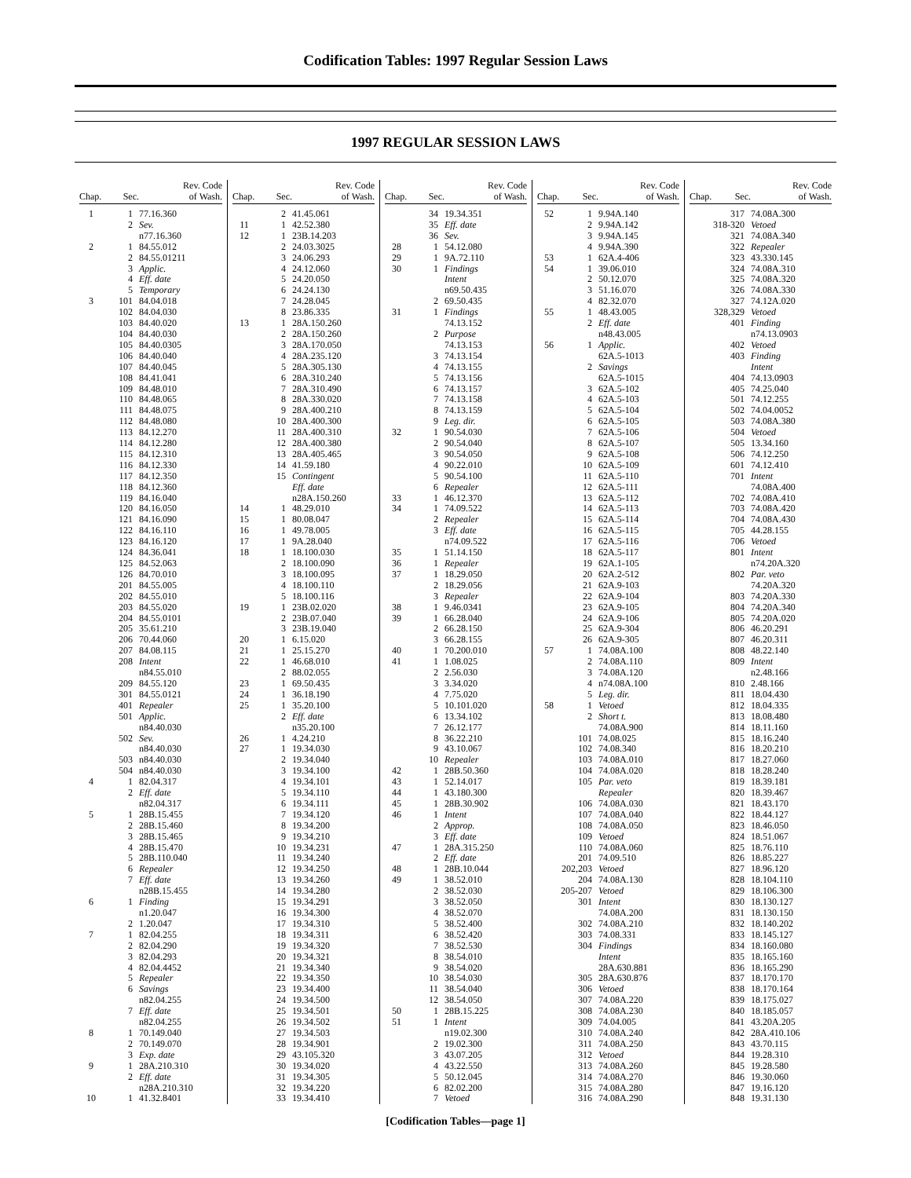Codification Tables: 1997 Regular Session Laws
1997 REGULAR SESSION LAWS
| Chap. | Sec. | Rev. Code of Wash. |
| --- | --- | --- |
| 1 | 1 | 77.16.360 |
| | 2 | Sev. |
| | | n77.16.360 |
| 2 | 1 | 84.55.012 |
| | 2 | 84.55.01211 |
| | 3 | Applic. |
| | 4 | Eff. date |
| | 5 | Temporary |
| 3 | 101 | 84.04.018 |
| | 102 | 84.04.030 |
| | 103 | 84.40.020 |
| | 104 | 84.40.030 |
| | 105 | 84.40.0305 |
| | 106 | 84.40.040 |
| | 107 | 84.40.045 |
| | 108 | 84.41.041 |
| | 109 | 84.48.010 |
| | 110 | 84.48.065 |
| | 111 | 84.48.075 |
| | 112 | 84.48.080 |
| | 113 | 84.12.270 |
| | 114 | 84.12.280 |
| | 115 | 84.12.310 |
| | 116 | 84.12.330 |
| | 117 | 84.12.350 |
| | 118 | 84.12.360 |
| | 119 | 84.16.040 |
| | 120 | 84.16.050 |
| | 121 | 84.16.090 |
| | 122 | 84.16.110 |
| | 123 | 84.16.120 |
| | 124 | 84.36.041 |
| | 125 | 84.52.063 |
| | 126 | 84.70.010 |
| | 201 | 84.55.005 |
| | 202 | 84.55.010 |
| | 203 | 84.55.020 |
| | 204 | 84.55.0101 |
| | 205 | 35.61.210 |
| | 206 | 70.44.060 |
| | 207 | 84.08.115 |
| | 208 | Intent |
| | | n84.55.010 |
| | 209 | 84.55.120 |
| | 301 | 84.55.0121 |
| | 401 | Repealer |
| | 501 | Applic. |
| | | n84.40.030 |
| | 502 | Sev. |
| | | n84.40.030 |
| | 503 | n84.40.030 |
| | 504 | n84.40.030 |
| 4 | 1 | 82.04.317 |
| | 2 | Eff. date |
| | | n82.04.317 |
| 5 | 1 | 28B.15.455 |
| | 2 | 28B.15.460 |
| | 3 | 28B.15.465 |
| | 4 | 28B.15.470 |
| | 5 | 28B.110.040 |
| | 6 | Repealer |
| | 7 | Eff. date |
| | | n28B.15.455 |
| 6 | 1 | Finding |
| | | n1.20.047 |
| | 2 | 1.20.047 |
| 7 | 1 | 82.04.255 |
| | 2 | 82.04.290 |
| | 3 | 82.04.293 |
| | 4 | 82.04.4452 |
| | 5 | Repealer |
| | 6 | Savings |
| | | n82.04.255 |
| | 7 | Eff. date |
| | | n82.04.255 |
| 8 | 1 | 70.149.040 |
| | 2 | 70.149.070 |
| | 3 | Exp. date |
| 9 | 1 | 28A.210.310 |
| | 2 | Eff. date |
| | | n28A.210.310 |
| 10 | 1 | 41.32.8401 |
| Chap. | Sec. | Rev. Code of Wash. |
| --- | --- | --- |
| | 2 | 41.45.061 |
| 11 | 1 | 42.52.380 |
| 12 | 1 | 23B.14.203 |
| | 2 | 24.03.3025 |
| | 3 | 24.06.293 |
| | 4 | 24.12.060 |
| | 5 | 24.20.050 |
| | 6 | 24.24.130 |
| | 7 | 24.28.045 |
| | 8 | 23.86.335 |
| 13 | 1 | 28A.150.260 |
| | 2 | 28A.150.260 |
| | 3 | 28A.170.050 |
| | 4 | 28A.235.120 |
| | 5 | 28A.305.130 |
| | 6 | 28A.310.240 |
| | 7 | 28A.310.490 |
| | 8 | 28A.330.020 |
| | 9 | 28A.400.210 |
| | 10 | 28A.400.300 |
| | 11 | 28A.400.310 |
| | 12 | 28A.400.380 |
| | 13 | 28A.405.465 |
| | 14 | 41.59.180 |
| | 15 | Contingent |
| | | Eff. date |
| | | n28A.150.260 |
| 14 | 1 | 48.29.010 |
| 15 | 1 | 80.08.047 |
| 16 | 1 | 49.78.005 |
| 17 | 1 | 9A.28.040 |
| 18 | 1 | 18.100.030 |
| | 2 | 18.100.090 |
| | 3 | 18.100.095 |
| | 4 | 18.100.110 |
| | 5 | 18.100.116 |
| 19 | 1 | 23B.02.020 |
| | 2 | 23B.07.040 |
| | 3 | 23B.19.040 |
| 20 | 1 | 6.15.020 |
| 21 | 1 | 25.15.270 |
| 22 | 1 | 46.68.010 |
| | 2 | 88.02.055 |
| 23 | 1 | 69.50.435 |
| 24 | 1 | 36.18.190 |
| 25 | 1 | 35.20.100 |
| | 2 | Eff. date |
| | | n35.20.100 |
| 26 | 1 | 4.24.210 |
| 27 | 1 | 19.34.030 |
| | 2 | 19.34.040 |
| | 3 | 19.34.100 |
| | 4 | 19.34.101 |
| | 5 | 19.34.110 |
| | 6 | 19.34.111 |
| | 7 | 19.34.120 |
| | 8 | 19.34.200 |
| | 9 | 19.34.210 |
| | 10 | 19.34.231 |
| | 11 | 19.34.240 |
| | 12 | 19.34.250 |
| | 13 | 19.34.260 |
| | 14 | 19.34.280 |
| | 15 | 19.34.291 |
| | 16 | 19.34.300 |
| | 17 | 19.34.310 |
| | 18 | 19.34.311 |
| | 19 | 19.34.320 |
| | 20 | 19.34.321 |
| | 21 | 19.34.340 |
| | 22 | 19.34.350 |
| | 23 | 19.34.400 |
| | 24 | 19.34.500 |
| | 25 | 19.34.501 |
| | 26 | 19.34.502 |
| | 27 | 19.34.503 |
| | 28 | 19.34.901 |
| | 29 | 43.105.320 |
| | 30 | 19.34.020 |
| | 31 | 19.34.305 |
| | 32 | 19.34.220 |
| | 33 | 19.34.410 |
| Chap. | Sec. | Rev. Code of Wash. |
| --- | --- | --- |
| | 34 | 19.34.351 |
| | 35 | Eff. date |
| | 36 | Sev. |
| 28 | 1 | 54.12.080 |
| 29 | 1 | 9A.72.110 |
| 30 | 1 | Findings |
| | | Intent |
| | | n69.50.435 |
| | 2 | 69.50.435 |
| 31 | 1 | Findings |
| | | 74.13.152 |
| | 2 | Purpose |
| | | 74.13.153 |
| | 3 | 74.13.154 |
| | 4 | 74.13.155 |
| | 5 | 74.13.156 |
| | 6 | 74.13.157 |
| | 7 | 74.13.158 |
| | 8 | 74.13.159 |
| | 9 | Leg. dir. |
| 32 | 1 | 90.54.030 |
| | 2 | 90.54.040 |
| | 3 | 90.54.050 |
| | 4 | 90.22.010 |
| | 5 | 90.54.100 |
| | 6 | Repealer |
| 33 | 1 | 46.12.370 |
| 34 | 1 | 74.09.522 |
| | 2 | Repealer |
| | 3 | Eff. date |
| | | n74.09.522 |
| 35 | 1 | 51.14.150 |
| 36 | 1 | Repealer |
| 37 | 1 | 18.29.050 |
| | 2 | 18.29.056 |
| | 3 | Repealer |
| 38 | 1 | 9.46.0341 |
| 39 | 1 | 66.28.040 |
| | 2 | 66.28.150 |
| | 3 | 66.28.155 |
| 40 | 1 | 70.200.010 |
| 41 | 1 | 1.08.025 |
| | 2 | 2.56.030 |
| | 3 | 3.34.020 |
| | 4 | 7.75.020 |
| | 5 | 10.101.020 |
| | 6 | 13.34.102 |
| | 7 | 26.12.177 |
| | 8 | 36.22.210 |
| | 9 | 43.10.067 |
| | 10 | Repealer |
| 42 | 1 | 28B.50.360 |
| 43 | 1 | 52.14.017 |
| 44 | 1 | 43.180.300 |
| 45 | 1 | 28B.30.902 |
| 46 | 1 | Intent |
| | 2 | Approp. |
| | 3 | Eff. date |
| 47 | 1 | 28A.315.250 |
| | 2 | Eff. date |
| 48 | 1 | 28B.10.044 |
| 49 | 1 | 38.52.010 |
| | 2 | 38.52.030 |
| | 3 | 38.52.050 |
| | 4 | 38.52.070 |
| | 5 | 38.52.400 |
| | 6 | 38.52.420 |
| | 7 | 38.52.530 |
| | 8 | 38.54.010 |
| | 9 | 38.54.020 |
| | 10 | 38.54.030 |
| | 11 | 38.54.040 |
| | 12 | 38.54.050 |
| 50 | 1 | 28B.15.225 |
| 51 | 1 | Intent |
| | | n19.02.300 |
| | 2 | 19.02.300 |
| | 3 | 43.07.205 |
| | 4 | 43.22.550 |
| | 5 | 50.12.045 |
| | 6 | 82.02.200 |
| | 7 | Vetoed |
| Chap. | Sec. | Rev. Code of Wash. |
| --- | --- | --- |
| 52 | 1 | 9.94A.140 |
| | 2 | 9.94A.142 |
| | 3 | 9.94A.145 |
| | 4 | 9.94A.390 |
| 53 | 1 | 62A.4-406 |
| 54 | 1 | 39.06.010 |
| | 2 | 50.12.070 |
| | 3 | 51.16.070 |
| | 4 | 82.32.070 |
| 55 | 1 | 48.43.005 |
| | 2 | Eff. date |
| | | n48.43.005 |
| 56 | 1 | Applic. |
| | | 62A.5-1013 |
| | 2 | Savings |
| | | 62A.5-1015 |
| | 3 | 62A.5-102 |
| | 4 | 62A.5-103 |
| | 5 | 62A.5-104 |
| | 6 | 62A.5-105 |
| | 7 | 62A.5-106 |
| | 8 | 62A.5-107 |
| | 9 | 62A.5-108 |
| | 10 | 62A.5-109 |
| | 11 | 62A.5-110 |
| | 12 | 62A.5-111 |
| | 13 | 62A.5-112 |
| | 14 | 62A.5-113 |
| | 15 | 62A.5-114 |
| | 16 | 62A.5-115 |
| | 17 | 62A.5-116 |
| | 18 | 62A.5-117 |
| | 19 | 62A.1-105 |
| | 20 | 62A.2-512 |
| | 21 | 62A.9-103 |
| | 22 | 62A.9-104 |
| | 23 | 62A.9-105 |
| | 24 | 62A.9-106 |
| | 25 | 62A.9-304 |
| | 26 | 62A.9-305 |
| 57 | 1 | 74.08A.100 |
| | 2 | 74.08A.110 |
| | 3 | 74.08A.120 |
| | 4 | n74.08A.100 |
| | 5 | Leg. dir. |
| 58 | 1 | Vetoed |
| | 2 | Short t. |
| | | 74.08A.900 |
| | 101 | 74.08.025 |
| | 102 | 74.08.340 |
| | 103 | 74.08A.010 |
| | 104 | 74.08A.020 |
| | 105 | Par. veto |
| | | Repealer |
| | 106 | 74.08A.030 |
| | 107 | 74.08A.040 |
| | 108 | 74.08A.050 |
| | 109 | Vetoed |
| | 110 | 74.08A.060 |
| | 201 | 74.09.510 |
| | 202,203 | Vetoed |
| | 204 | 74.08A.130 |
| | 205-207 | Vetoed |
| | 301 | Intent |
| | | 74.08A.200 |
| | 302 | 74.08A.210 |
| | 303 | 74.08.331 |
| | 304 | Findings |
| | | Intent |
| | | 28A.630.881 |
| | 305 | 28A.630.876 |
| | 306 | Vetoed |
| | 307 | 74.08A.220 |
| | 308 | 74.08A.230 |
| | 309 | 74.04.005 |
| | 310 | 74.08A.240 |
| | 311 | 74.08A.250 |
| | 312 | Vetoed |
| | 313 | 74.08A.260 |
| | 314 | 74.08A.270 |
| | 315 | 74.08A.280 |
| | 316 | 74.08A.290 |
| Chap. | Sec. | Rev. Code of Wash. |
| --- | --- | --- |
| | 317 | 74.08A.300 |
| | 318-320 | Vetoed |
| | 321 | 74.08A.340 |
| | 322 | Repealer |
| | 323 | 43.330.145 |
| | 324 | 74.08A.310 |
| | 325 | 74.08A.320 |
| | 326 | 74.08A.330 |
| | 327 | 74.12A.020 |
| | 328,329 | Vetoed |
| | 401 | Finding |
| | | n74.13.0903 |
| | 402 | Vetoed |
| | 403 | Finding |
| | | Intent |
| | 404 | 74.13.0903 |
| | 405 | 74.25.040 |
| | 501 | 74.12.255 |
| | 502 | 74.04.0052 |
| | 503 | 74.08A.380 |
| | 504 | Vetoed |
| | 505 | 13.34.160 |
| | 506 | 74.12.250 |
| | 601 | 74.12.410 |
| | 701 | Intent |
| | | 74.08A.400 |
| | 702 | 74.08A.410 |
| | 703 | 74.08A.420 |
| | 704 | 74.08A.430 |
| | 705 | 44.28.155 |
| | 706 | Vetoed |
| | 801 | Intent |
| | | n74.20A.320 |
| | 802 | Par. veto |
| | | 74.20A.320 |
| | 803 | 74.20A.330 |
| | 804 | 74.20A.340 |
| | 805 | 74.20A.020 |
| | 806 | 46.20.291 |
| | 807 | 46.20.311 |
| | 808 | 48.22.140 |
| | 809 | Intent |
| | | n2.48.166 |
| | 810 | 2.48.166 |
| | 811 | 18.04.430 |
| | 812 | 18.04.335 |
| | 813 | 18.08.480 |
| | 814 | 18.11.160 |
| | 815 | 18.16.240 |
| | 816 | 18.20.210 |
| | 817 | 18.27.060 |
| | 818 | 18.28.240 |
| | 819 | 18.39.181 |
| | 820 | 18.39.467 |
| | 821 | 18.43.170 |
| | 822 | 18.44.127 |
| | 823 | 18.46.050 |
| | 824 | 18.51.067 |
| | 825 | 18.76.110 |
| | 826 | 18.85.227 |
| | 827 | 18.96.120 |
| | 828 | 18.104.110 |
| | 829 | 18.106.300 |
| | 830 | 18.130.127 |
| | 831 | 18.130.150 |
| | 832 | 18.140.202 |
| | 833 | 18.145.127 |
| | 834 | 18.160.080 |
| | 835 | 18.165.160 |
| | 836 | 18.165.290 |
| | 837 | 18.170.170 |
| | 838 | 18.170.164 |
| | 839 | 18.175.027 |
| | 840 | 18.185.057 |
| | 841 | 43.20A.205 |
| | 842 | 28A.410.106 |
| | 843 | 43.70.115 |
| | 844 | 19.28.310 |
| | 845 | 19.28.580 |
| | 846 | 19.30.060 |
| | 847 | 19.16.120 |
| | 848 | 19.31.130 |
[Codification Tables—page 1]